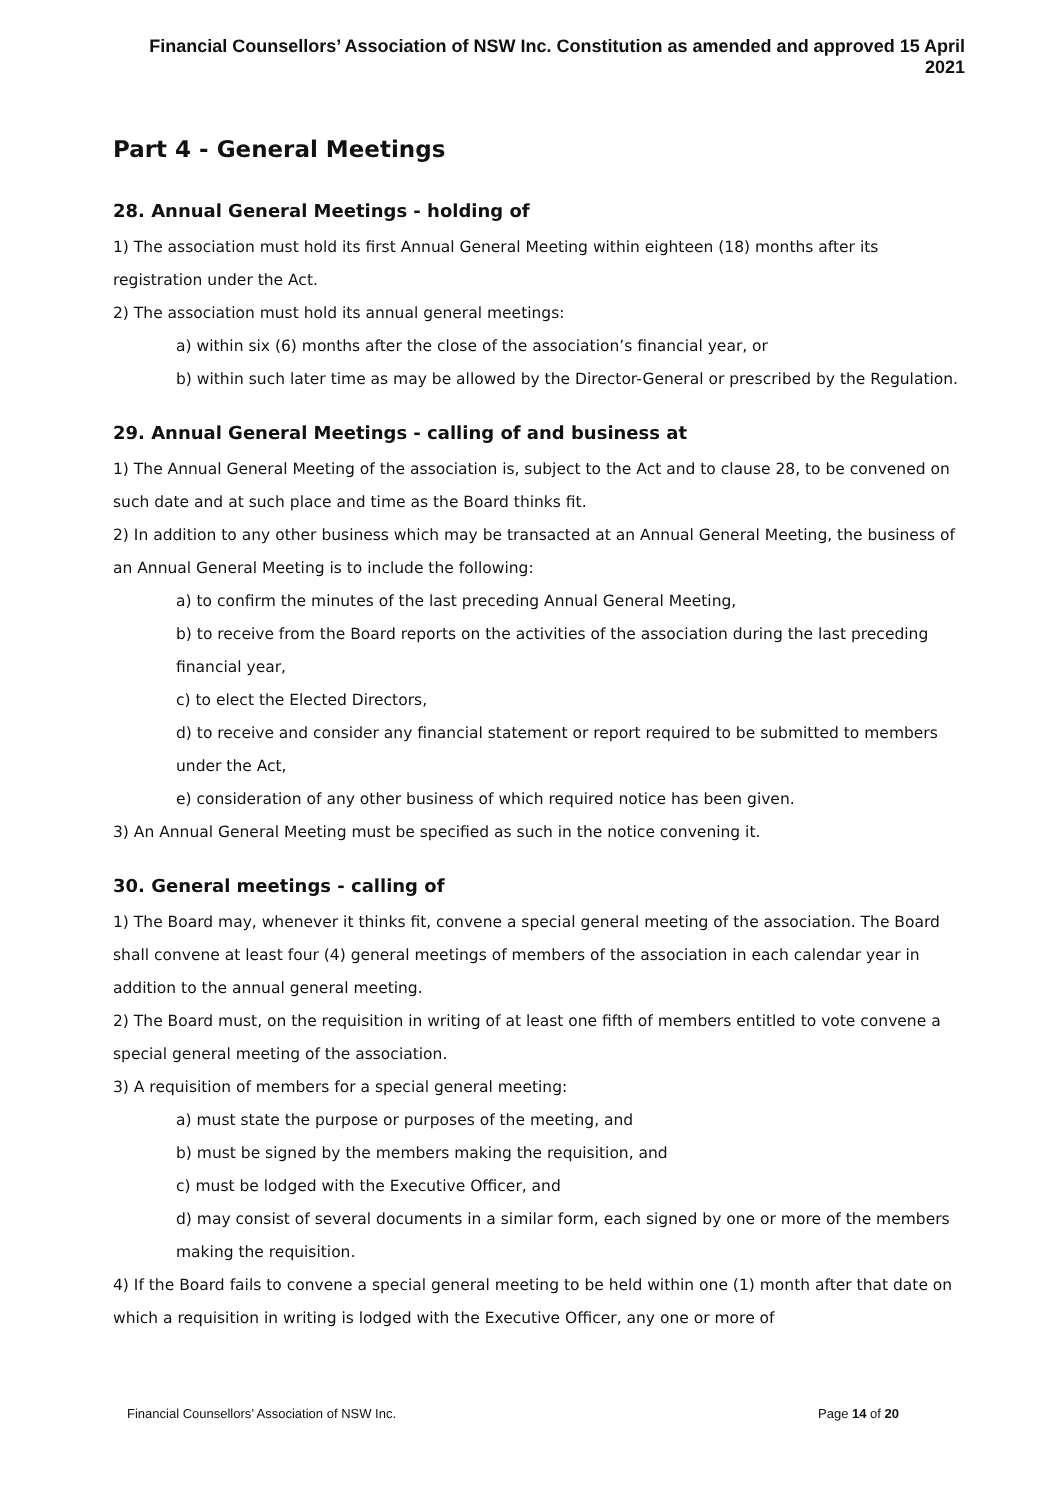Financial Counsellors’ Association of NSW Inc. Constitution as amended and approved 15 April 2021
Part 4 - General Meetings
28. Annual General Meetings - holding of
1) The association must hold its first Annual General Meeting within eighteen (18) months after its registration under the Act.
2) The association must hold its annual general meetings:
a) within six (6) months after the close of the association’s financial year, or
b) within such later time as may be allowed by the Director-General or prescribed by the Regulation.
29. Annual General Meetings - calling of and business at
1) The Annual General Meeting of the association is, subject to the Act and to clause 28, to be convened on such date and at such place and time as the Board thinks fit.
2) In addition to any other business which may be transacted at an Annual General Meeting, the business of an Annual General Meeting is to include the following:
a) to confirm the minutes of the last preceding Annual General Meeting,
b) to receive from the Board reports on the activities of the association during the last preceding financial year,
c) to elect the Elected Directors,
d) to receive and consider any financial statement or report required to be submitted to members under the Act,
e) consideration of any other business of which required notice has been given.
3) An Annual General Meeting must be specified as such in the notice convening it.
30. General meetings - calling of
1) The Board may, whenever it thinks fit, convene a special general meeting of the association. The Board shall convene at least four (4) general meetings of members of the association in each calendar year in addition to the annual general meeting.
2) The Board must, on the requisition in writing of at least one fifth of members entitled to vote convene a special general meeting of the association.
3) A requisition of members for a special general meeting:
a) must state the purpose or purposes of the meeting, and
b) must be signed by the members making the requisition, and
c) must be lodged with the Executive Officer, and
d) may consist of several documents in a similar form, each signed by one or more of the members making the requisition.
4) If the Board fails to convene a special general meeting to be held within one (1) month after that date on which a requisition in writing is lodged with the Executive Officer, any one or more of
Financial Counsellors’ Association of NSW Inc. Page 14 of 20